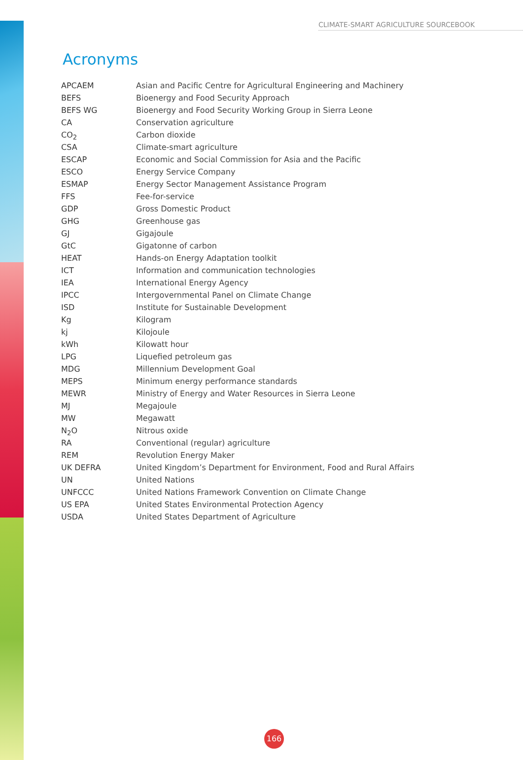CLIMATE-SMART AGRICULTURE SOURCEBOOK
Acronyms
| APCAEM | Asian and Pacific Centre for Agricultural Engineering and Machinery |
| BEFS | Bioenergy and Food Security Approach |
| BEFS WG | Bioenergy and Food Security Working Group in Sierra Leone |
| CA | Conservation agriculture |
| CO<sub>2</sub> | Carbon dioxide |
| CSA | Climate-smart agriculture |
| ESCAP | Economic and Social Commission for Asia and the Pacific |
| ESCO | Energy Service Company |
| ESMAP | Energy Sector Management Assistance Program |
| FFS | Fee-for-service |
| GDP | Gross Domestic Product |
| GHG | Greenhouse gas |
| GJ | Gigajoule |
| GtC | Gigatonne of carbon |
| HEAT | Hands-on Energy Adaptation toolkit |
| ICT | Information and communication technologies |
| IEA | International Energy Agency |
| IPCC | Intergovernmental Panel on Climate Change |
| ISD | Institute for Sustainable Development |
| Kg | Kilogram |
| kj | Kilojoule |
| kWh | Kilowatt hour |
| LPG | Liquefied petroleum gas |
| MDG | Millennium Development Goal |
| MEPS | Minimum energy performance standards |
| MEWR | Ministry of Energy and Water Resources in Sierra Leone |
| MJ | Megajoule |
| MW | Megawatt |
| N<sub>2</sub>O | Nitrous oxide |
| RA | Conventional (regular) agriculture |
| REM | Revolution Energy Maker |
| UK DEFRA | United Kingdom’s Department for Environment, Food and Rural Affairs |
| UN | United Nations |
| UNFCCC | United Nations Framework Convention on Climate Change |
| US EPA | United States Environmental Protection Agency |
| USDA | United States Department of Agriculture |
166